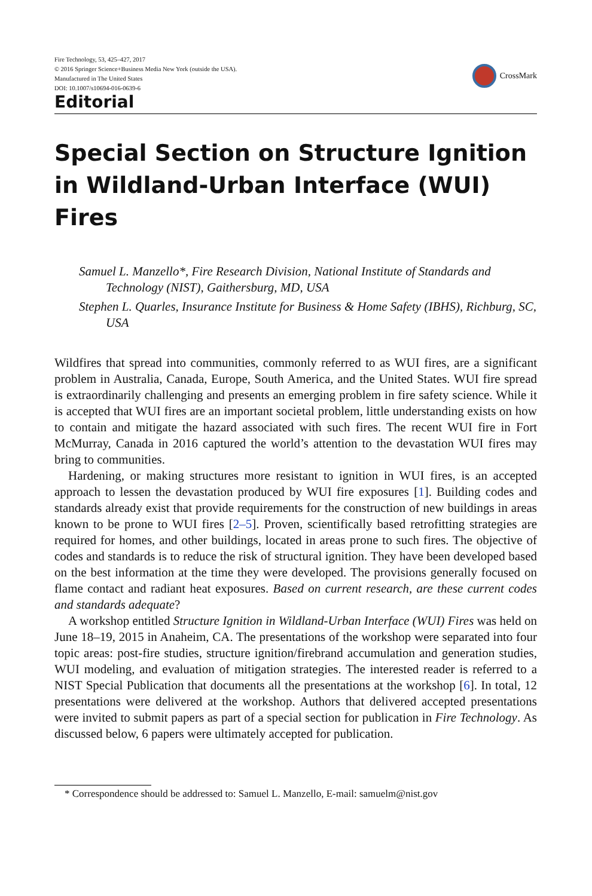Fire Technology, 53, 425–427, 2017
© 2016 Springer Science+Business Media New York (outside the USA).
Manufactured in The United States
DOI: 10.1007/s10694-016-0639-6
CrossMark
Editorial
Special Section on Structure Ignition in Wildland-Urban Interface (WUI) Fires
Samuel L. Manzello*, Fire Research Division, National Institute of Standards and Technology (NIST), Gaithersburg, MD, USA
Stephen L. Quarles, Insurance Institute for Business & Home Safety (IBHS), Richburg, SC, USA
Wildfires that spread into communities, commonly referred to as WUI fires, are a significant problem in Australia, Canada, Europe, South America, and the United States. WUI fire spread is extraordinarily challenging and presents an emerging problem in fire safety science. While it is accepted that WUI fires are an important societal problem, little understanding exists on how to contain and mitigate the hazard associated with such fires. The recent WUI fire in Fort McMurray, Canada in 2016 captured the world’s attention to the devastation WUI fires may bring to communities.
Hardening, or making structures more resistant to ignition in WUI fires, is an accepted approach to lessen the devastation produced by WUI fire exposures [1]. Building codes and standards already exist that provide requirements for the construction of new buildings in areas known to be prone to WUI fires [2–5]. Proven, scientifically based retrofitting strategies are required for homes, and other buildings, located in areas prone to such fires. The objective of codes and standards is to reduce the risk of structural ignition. They have been developed based on the best information at the time they were developed. The provisions generally focused on flame contact and radiant heat exposures. Based on current research, are these current codes and standards adequate?
A workshop entitled Structure Ignition in Wildland-Urban Interface (WUI) Fires was held on June 18–19, 2015 in Anaheim, CA. The presentations of the workshop were separated into four topic areas: post-fire studies, structure ignition/firebrand accumulation and generation studies, WUI modeling, and evaluation of mitigation strategies. The interested reader is referred to a NIST Special Publication that documents all the presentations at the workshop [6]. In total, 12 presentations were delivered at the workshop. Authors that delivered accepted presentations were invited to submit papers as part of a special section for publication in Fire Technology. As discussed below, 6 papers were ultimately accepted for publication.
* Correspondence should be addressed to: Samuel L. Manzello, E-mail: samuelm@nist.gov